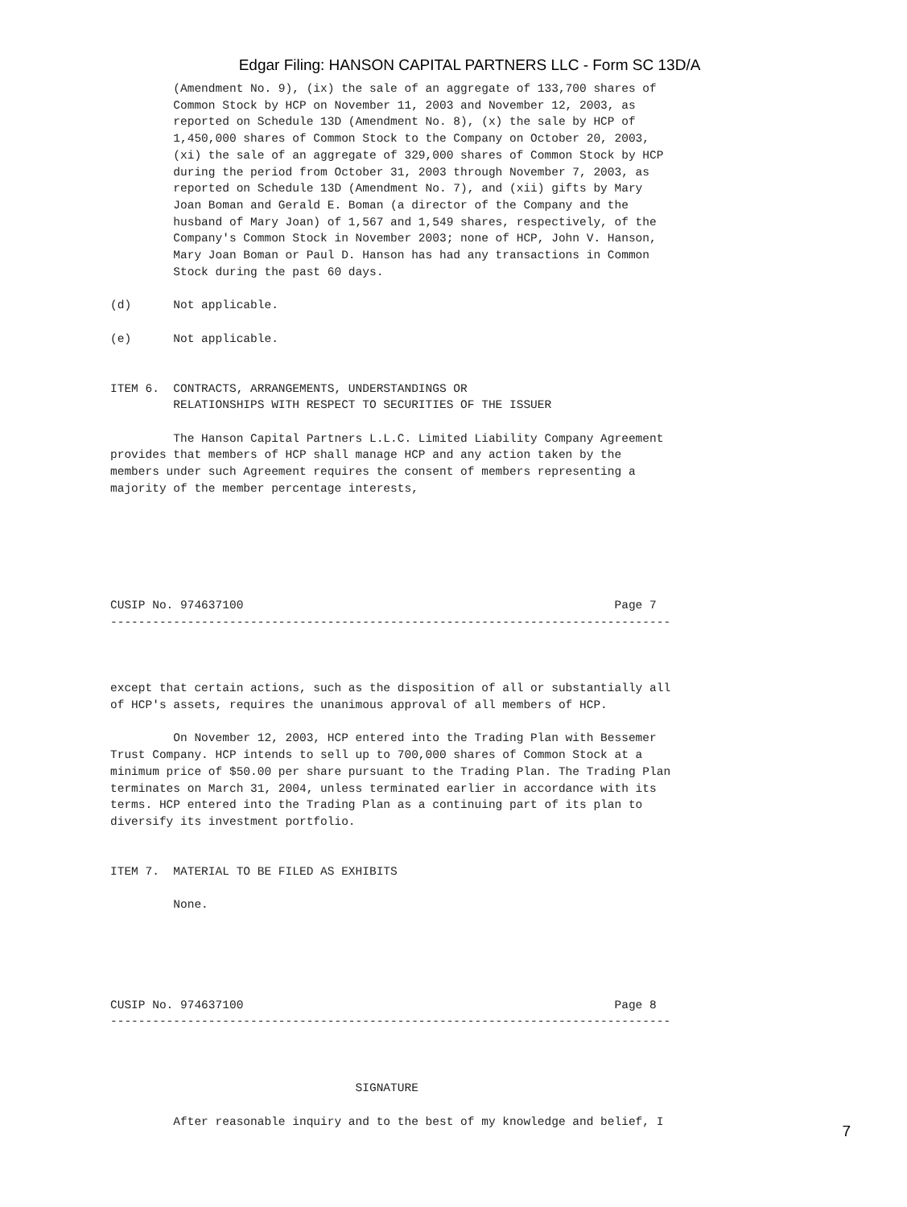Edgar Filing: HANSON CAPITAL PARTNERS LLC - Form SC 13D/A
         (Amendment No. 9), (ix) the sale of an aggregate of 133,700 shares of
         Common Stock by HCP on November 11, 2003 and November 12, 2003, as
         reported on Schedule 13D (Amendment No. 8), (x) the sale by HCP of
         1,450,000 shares of Common Stock to the Company on October 20, 2003,
         (xi) the sale of an aggregate of 329,000 shares of Common Stock by HCP
         during the period from October 31, 2003 through November 7, 2003, as
         reported on Schedule 13D (Amendment No. 7), and (xii) gifts by Mary
         Joan Boman and Gerald E. Boman (a director of the Company and the
         husband of Mary Joan) of 1,567 and 1,549 shares, respectively, of the
         Company's Common Stock in November 2003; none of HCP, John V. Hanson,
         Mary Joan Boman or Paul D. Hanson has had any transactions in Common
         Stock during the past 60 days.

(d)      Not applicable.

(e)      Not applicable.


ITEM 6.  CONTRACTS, ARRANGEMENTS, UNDERSTANDINGS OR
         RELATIONSHIPS WITH RESPECT TO SECURITIES OF THE ISSUER

         The Hanson Capital Partners L.L.C. Limited Liability Company Agreement
provides that members of HCP shall manage HCP and any action taken by the
members under such Agreement requires the consent of members representing a
majority of the member percentage interests,






CUSIP No. 974637100                                                     Page 7
--------------------------------------------------------------------------------



except that certain actions, such as the disposition of all or substantially all
of HCP's assets, requires the unanimous approval of all members of HCP.

         On November 12, 2003, HCP entered into the Trading Plan with Bessemer
Trust Company. HCP intends to sell up to 700,000 shares of Common Stock at a
minimum price of $50.00 per share pursuant to the Trading Plan. The Trading Plan
terminates on March 31, 2004, unless terminated earlier in accordance with its
terms. HCP entered into the Trading Plan as a continuing part of its plan to
diversify its investment portfolio.


ITEM 7.  MATERIAL TO BE FILED AS EXHIBITS

         None.





CUSIP No. 974637100                                                     Page 8
--------------------------------------------------------------------------------



                                   SIGNATURE

         After reasonable inquiry and to the best of my knowledge and belief, I
7